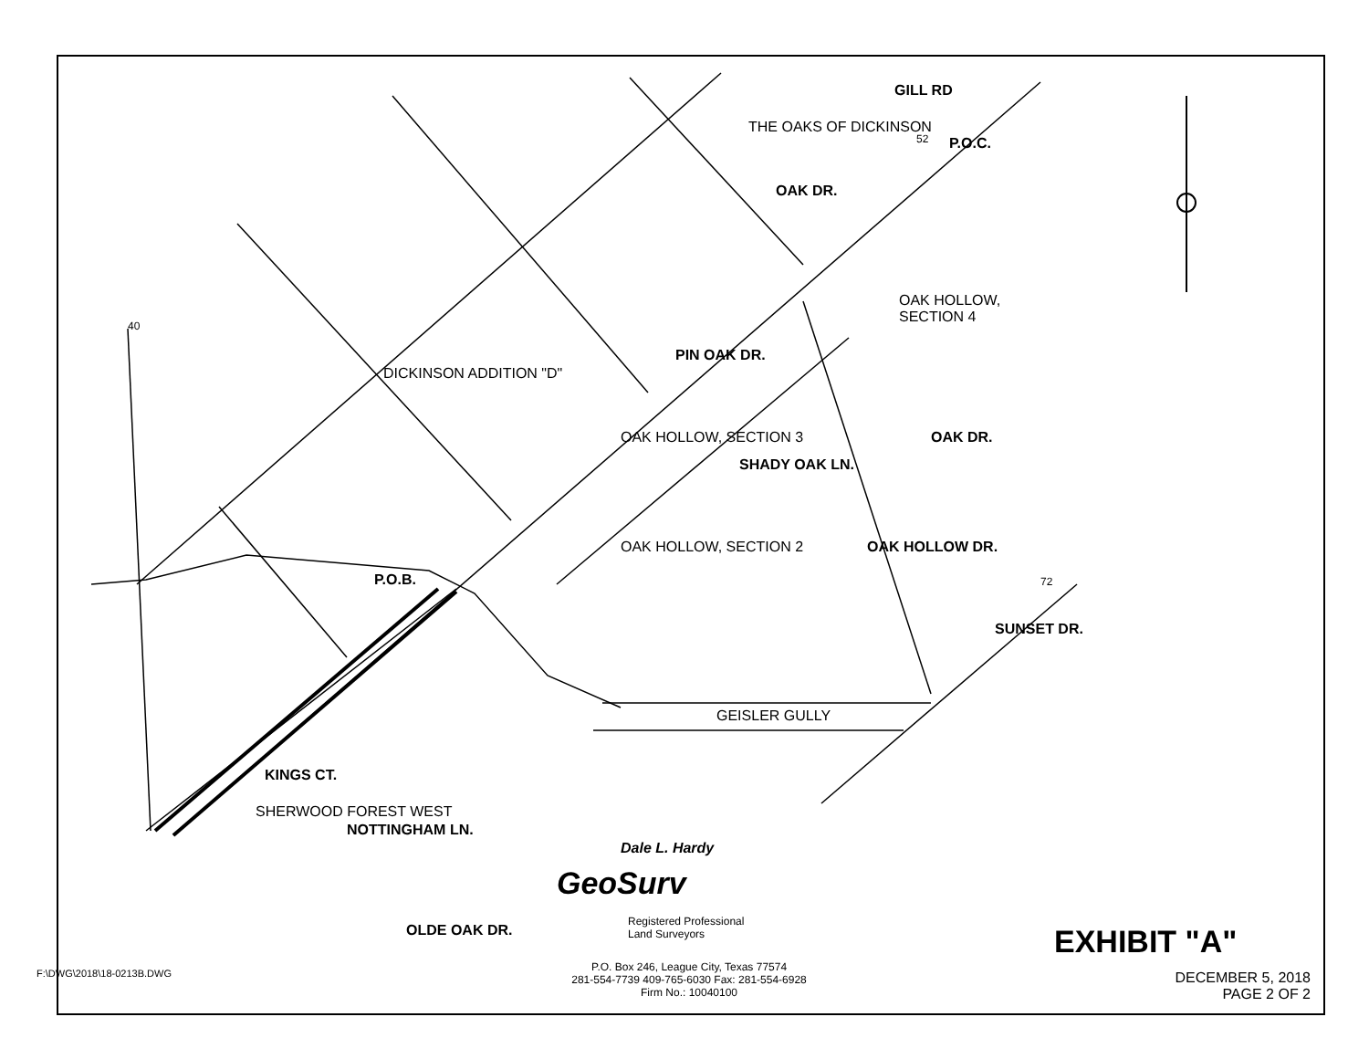P.O.C.
P.O.B.
OAK HOLLOW,
SECTION 4
DICKINSON ADDITION "D"
OAK HOLLOW, SECTION 3
OAK HOLLOW, SECTION 2
THE OAKS OF DICKINSON
PIN OAK DR.
OAK DR.
GILL RD
OAK DR.
SHADY OAK LN.
OAK HOLLOW DR.
SUNSET DR.
GEISLER GULLY
KINGS CT.
SHERWOOD FOREST WEST
NOTTINGHAM LN.
OLDE OAK DR.
Dale L. Hardy
GeoSurv
Registered Professional
Land Surveyors
P.O. Box 246, League City, Texas 77574
281-554-7739 409-765-6030 Fax: 281-554-6928
Firm No.: 10040100
EXHIBIT "A"
DECEMBER 5, 2018
PAGE 2 OF 2
F:\DWG\2018\18-0213B.DWG
40
52
72